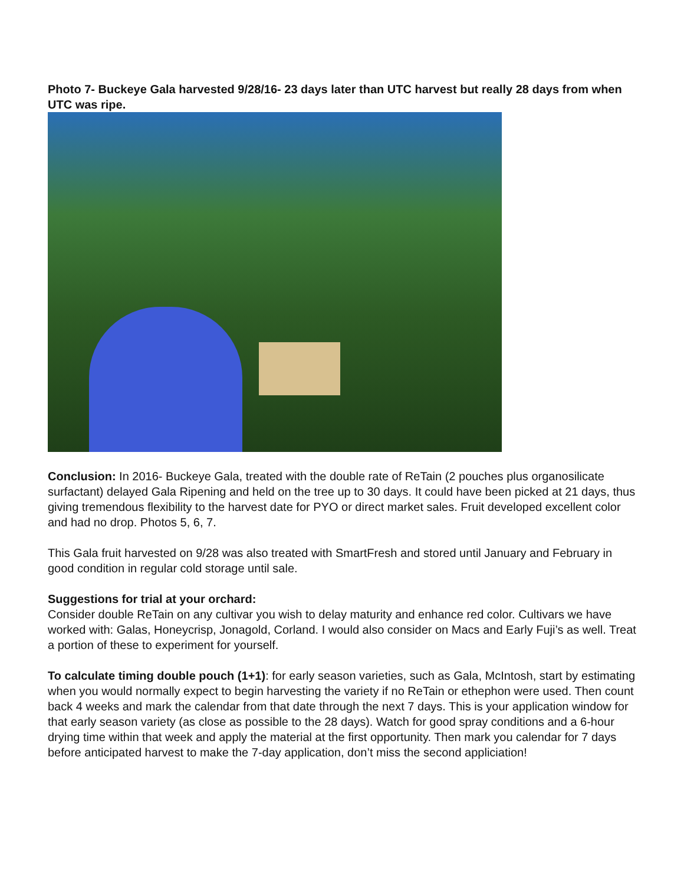Photo 7- Buckeye Gala harvested 9/28/16- 23 days later than UTC harvest but really 28 days from when UTC was ripe.
Conclusion: In 2016- Buckeye Gala, treated with the double rate of ReTain (2 pouches plus organosilicate surfactant) delayed Gala Ripening and held on the tree up to 30 days. It could have been picked at 21 days, thus giving tremendous flexibility to the harvest date for PYO or direct market sales. Fruit developed excellent color and had no drop. Photos 5, 6, 7.
This Gala fruit harvested on 9/28 was also treated with SmartFresh and stored until January and February in good condition in regular cold storage until sale.
Suggestions for trial at your orchard:
Consider double ReTain on any cultivar you wish to delay maturity and enhance red color. Cultivars we have worked with: Galas, Honeycrisp, Jonagold, Corland. I would also consider on Macs and Early Fuji’s as well. Treat a portion of these to experiment for yourself.
To calculate timing double pouch (1+1): for early season varieties, such as Gala, McIntosh, start by estimating when you would normally expect to begin harvesting the variety if no ReTain or ethephon were used. Then count back 4 weeks and mark the calendar from that date through the next 7 days. This is your application window for that early season variety (as close as possible to the 28 days). Watch for good spray conditions and a 6-hour drying time within that week and apply the material at the first opportunity. Then mark you calendar for 7 days before anticipated harvest to make the 7-day application, don’t miss the second appliciation!